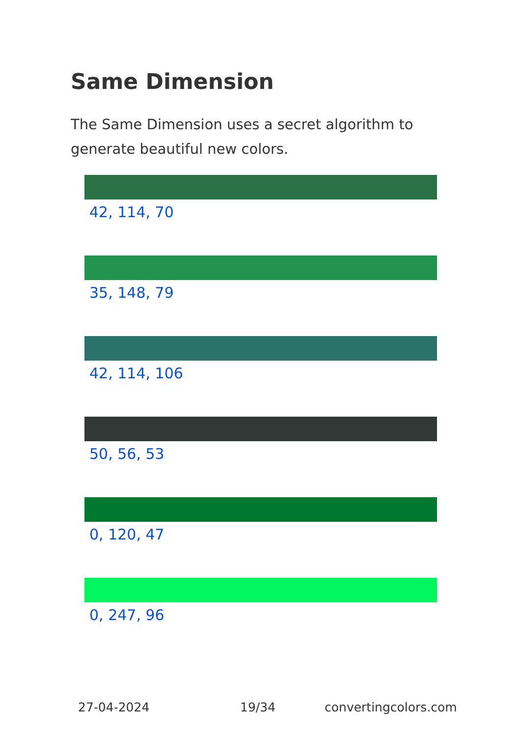Same Dimension
The Same Dimension uses a secret algorithm to generate beautiful new colors.
42, 114, 70
35, 148, 79
42, 114, 106
50, 56, 53
0, 120, 47
0, 247, 96
27-04-2024 19/34 convertingcolors.com